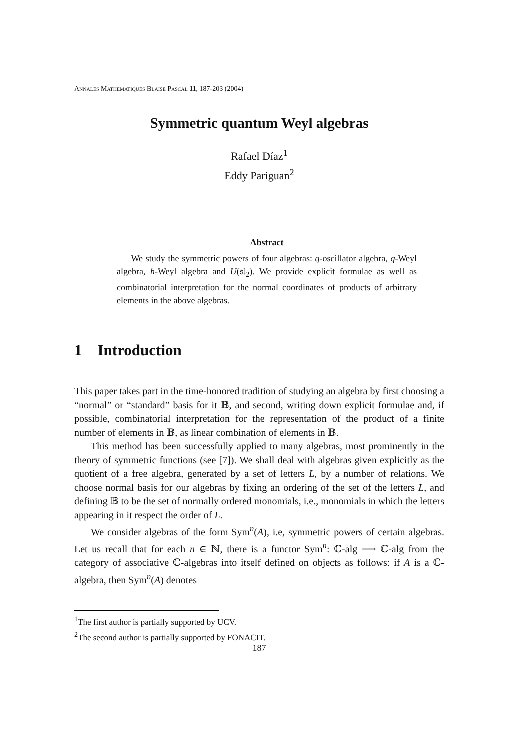Annales Mathematiques Blaise Pascal 11, 187-203 (2004)
Symmetric quantum Weyl algebras
Rafael Díaz<sup>1</sup>
Eddy Pariguan<sup>2</sup>
Abstract
We study the symmetric powers of four algebras: q-oscillator algebra, q-Weyl algebra, h-Weyl algebra and U(𝔰𝔩<sub>2</sub>). We provide explicit formulae as well as combinatorial interpretation for the normal coordinates of products of arbitrary elements in the above algebras.
1 Introduction
This paper takes part in the time-honored tradition of studying an algebra by first choosing a “normal” or “standard” basis for it 𝔹, and second, writing down explicit formulae and, if possible, combinatorial interpretation for the representation of the product of a finite number of elements in 𝔹, as linear combination of elements in 𝔹.
This method has been successfully applied to many algebras, most prominently in the theory of symmetric functions (see [7]). We shall deal with algebras given explicitly as the quotient of a free algebra, generated by a set of letters L, by a number of relations. We choose normal basis for our algebras by fixing an ordering of the set of the letters L, and defining 𝔹 to be the set of normally ordered monomials, i.e., monomials in which the letters appearing in it respect the order of L.
We consider algebras of the form Sym<sup>n</sup>(A), i.e, symmetric powers of certain algebras. Let us recall that for each n ∈ ℕ, there is a functor Sym<sup>n</sup>: ℂ-alg ⟶ ℂ-alg from the category of associative ℂ-algebras into itself defined on objects as follows: if A is a ℂ-algebra, then Sym<sup>n</sup>(A) denotes
<sup>1</sup> The first author is partially supported by UCV.
<sup>2</sup> The second author is partially supported by FONACIT.
187